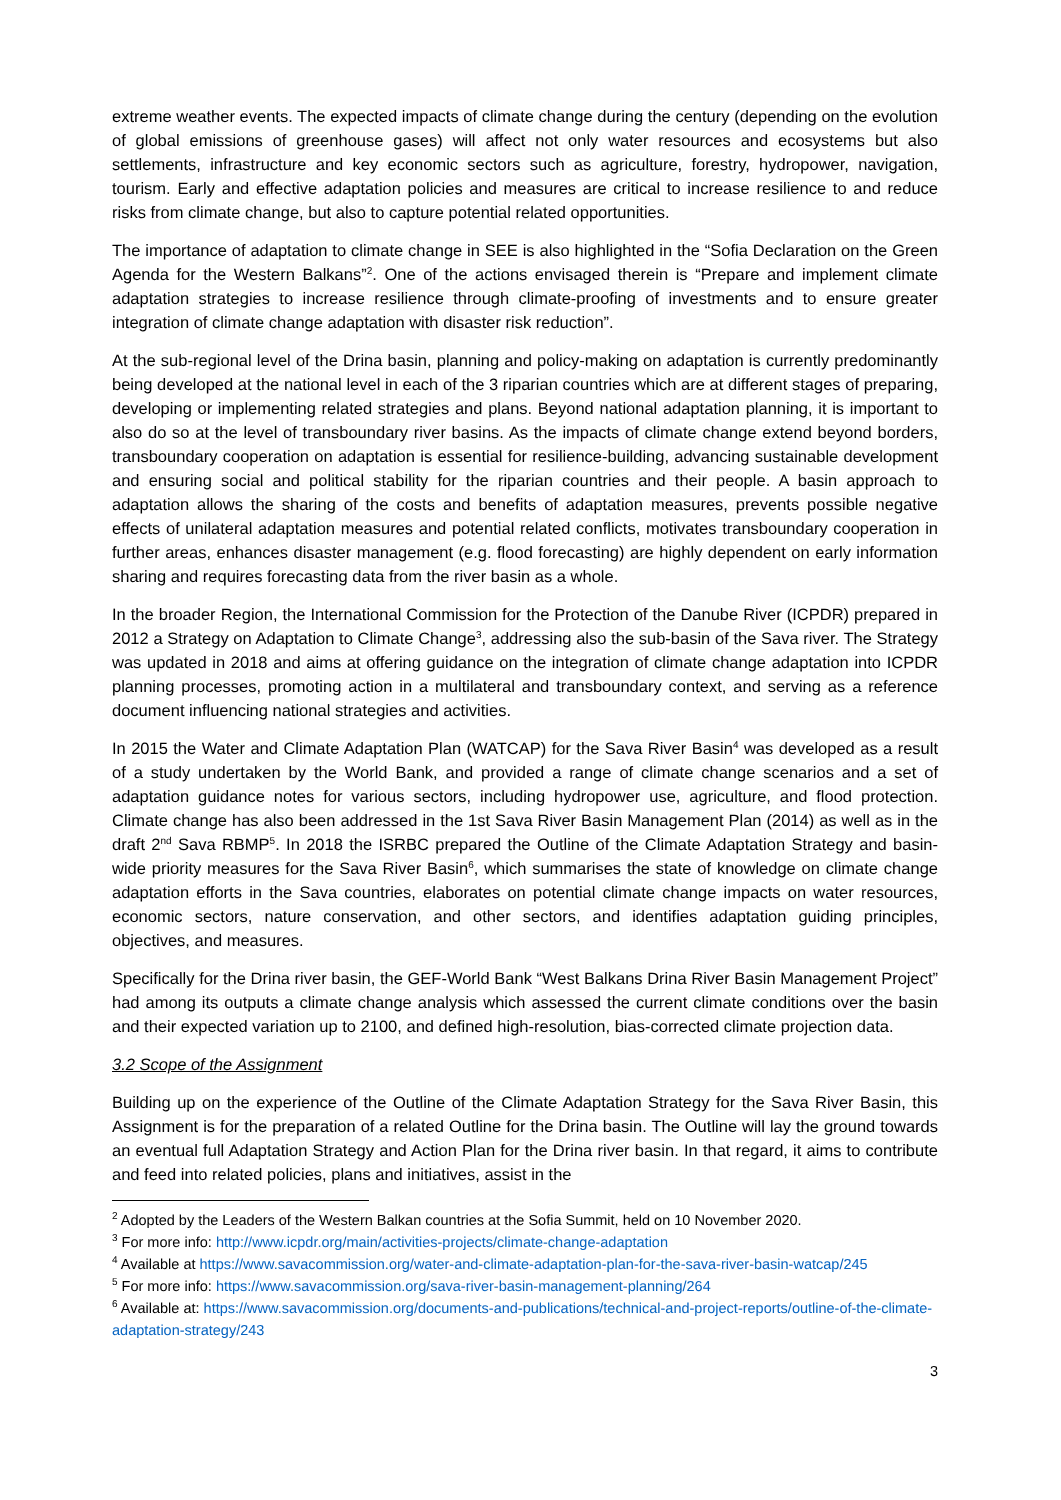extreme weather events. The expected impacts of climate change during the century (depending on the evolution of global emissions of greenhouse gases) will affect not only water resources and ecosystems but also settlements, infrastructure and key economic sectors such as agriculture, forestry, hydropower, navigation, tourism. Early and effective adaptation policies and measures are critical to increase resilience to and reduce risks from climate change, but also to capture potential related opportunities.
The importance of adaptation to climate change in SEE is also highlighted in the “Sofia Declaration on the Green Agenda for the Western Balkans”<sup>2</sup>. One of the actions envisaged therein is “Prepare and implement climate adaptation strategies to increase resilience through climate-proofing of investments and to ensure greater integration of climate change adaptation with disaster risk reduction”.
At the sub-regional level of the Drina basin, planning and policy-making on adaptation is currently predominantly being developed at the national level in each of the 3 riparian countries which are at different stages of preparing, developing or implementing related strategies and plans. Beyond national adaptation planning, it is important to also do so at the level of transboundary river basins. As the impacts of climate change extend beyond borders, transboundary cooperation on adaptation is essential for resilience-building, advancing sustainable development and ensuring social and political stability for the riparian countries and their people. A basin approach to adaptation allows the sharing of the costs and benefits of adaptation measures, prevents possible negative effects of unilateral adaptation measures and potential related conflicts, motivates transboundary cooperation in further areas, enhances disaster management (e.g. flood forecasting) are highly dependent on early information sharing and requires forecasting data from the river basin as a whole.
In the broader Region, the International Commission for the Protection of the Danube River (ICPDR) prepared in 2012 a Strategy on Adaptation to Climate Change<sup>3</sup>, addressing also the sub-basin of the Sava river. The Strategy was updated in 2018 and aims at offering guidance on the integration of climate change adaptation into ICPDR planning processes, promoting action in a multilateral and transboundary context, and serving as a reference document influencing national strategies and activities.
In 2015 the Water and Climate Adaptation Plan (WATCAP) for the Sava River Basin<sup>4</sup> was developed as a result of a study undertaken by the World Bank, and provided a range of climate change scenarios and a set of adaptation guidance notes for various sectors, including hydropower use, agriculture, and flood protection. Climate change has also been addressed in the 1st Sava River Basin Management Plan (2014) as well as in the draft 2<sup>nd</sup> Sava RBMP<sup>5</sup>. In 2018 the ISRBC prepared the Outline of the Climate Adaptation Strategy and basin-wide priority measures for the Sava River Basin<sup>6</sup>, which summarises the state of knowledge on climate change adaptation efforts in the Sava countries, elaborates on potential climate change impacts on water resources, economic sectors, nature conservation, and other sectors, and identifies adaptation guiding principles, objectives, and measures.
Specifically for the Drina river basin, the GEF-World Bank “West Balkans Drina River Basin Management Project” had among its outputs a climate change analysis which assessed the current climate conditions over the basin and their expected variation up to 2100, and defined high-resolution, bias-corrected climate projection data.
3.2 Scope of the Assignment
Building up on the experience of the Outline of the Climate Adaptation Strategy for the Sava River Basin, this Assignment is for the preparation of a related Outline for the Drina basin. The Outline will lay the ground towards an eventual full Adaptation Strategy and Action Plan for the Drina river basin. In that regard, it aims to contribute and feed into related policies, plans and initiatives, assist in the
<sup>2</sup> Adopted by the Leaders of the Western Balkan countries at the Sofia Summit, held on 10 November 2020.
<sup>3</sup> For more info: http://www.icpdr.org/main/activities-projects/climate-change-adaptation
<sup>4</sup> Available at https://www.savacommission.org/water-and-climate-adaptation-plan-for-the-sava-river-basin-watcap/245
<sup>5</sup> For more info: https://www.savacommission.org/sava-river-basin-management-planning/264
<sup>6</sup> Available at: https://www.savacommission.org/documents-and-publications/technical-and-project-reports/outline-of-the-climate-adaptation-strategy/243
3